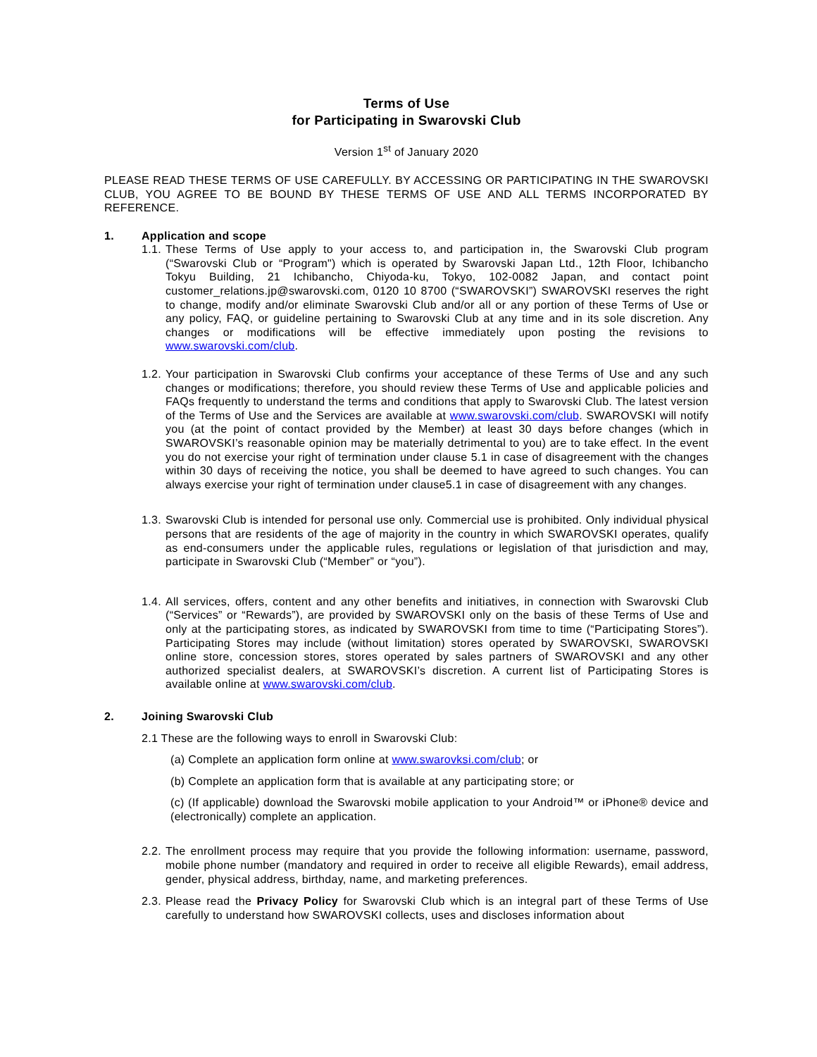Terms of Use
for Participating in Swarovski Club
Version 1<sup>st</sup> of January 2020
PLEASE READ THESE TERMS OF USE CAREFULLY. BY ACCESSING OR PARTICIPATING IN THE SWAROVSKI CLUB, YOU AGREE TO BE BOUND BY THESE TERMS OF USE AND ALL TERMS INCORPORATED BY REFERENCE.
1. Application and scope
1.1.
These Terms of Use apply to your access to, and participation in, the Swarovski Club program (“Swarovski Club or “Program") which is operated by Swarovski Japan Ltd., 12th Floor, Ichibancho Tokyu Building, 21 Ichibancho, Chiyoda-ku, Tokyo, 102-0082 Japan, and contact point customer_relations.jp@swarovski.com, 0120 10 8700 (“SWAROVSKI”) SWAROVSKI reserves the right to change, modify and/or eliminate Swarovski Club and/or all or any portion of these Terms of Use or any policy, FAQ, or guideline pertaining to Swarovski Club at any time and in its sole discretion. Any changes or modifications will be effective immediately upon posting the revisions to www.swarovski.com/club.
1.2.
Your participation in Swarovski Club confirms your acceptance of these Terms of Use and any such changes or modifications; therefore, you should review these Terms of Use and applicable policies and FAQs frequently to understand the terms and conditions that apply to Swarovski Club. The latest version of the Terms of Use and the Services are available at www.swarovski.com/club. SWAROVSKI will notify you (at the point of contact provided by the Member) at least 30 days before changes (which in SWAROVSKI’s reasonable opinion may be materially detrimental to you) are to take effect. In the event you do not exercise your right of termination under clause 5.1 in case of disagreement with the changes within 30 days of receiving the notice, you shall be deemed to have agreed to such changes. You can always exercise your right of termination under clause5.1 in case of disagreement with any changes.
1.3.
Swarovski Club is intended for personal use only. Commercial use is prohibited. Only individual physical persons that are residents of the age of majority in the country in which SWAROVSKI operates, qualify as end-consumers under the applicable rules, regulations or legislation of that jurisdiction and may, participate in Swarovski Club (“Member” or “you”).
1.4.
All services, offers, content and any other benefits and initiatives, in connection with Swarovski Club (“Services” or “Rewards”), are provided by SWAROVSKI only on the basis of these Terms of Use and only at the participating stores, as indicated by SWAROVSKI from time to time (“Participating Stores”). Participating Stores may include (without limitation) stores operated by SWAROVSKI, SWAROVSKI online store, concession stores, stores operated by sales partners of SWAROVSKI and any other authorized specialist dealers, at SWAROVSKI’s discretion. A current list of Participating Stores is available online at www.swarovski.com/club.
2. Joining Swarovski Club
2.1 These are the following ways to enroll in Swarovski Club:
(a) Complete an application form online at www.swarovksi.com/club; or
(b) Complete an application form that is available at any participating store; or
(c) (If applicable) download the Swarovski mobile application to your Android™ or iPhone® device and (electronically) complete an application.
2.2.
The enrollment process may require that you provide the following information: username, password, mobile phone number (mandatory and required in order to receive all eligible Rewards), email address, gender, physical address, birthday, name, and marketing preferences.
2.3.
Please read the Privacy Policy for Swarovski Club which is an integral part of these Terms of Use carefully to understand how SWAROVSKI collects, uses and discloses information about